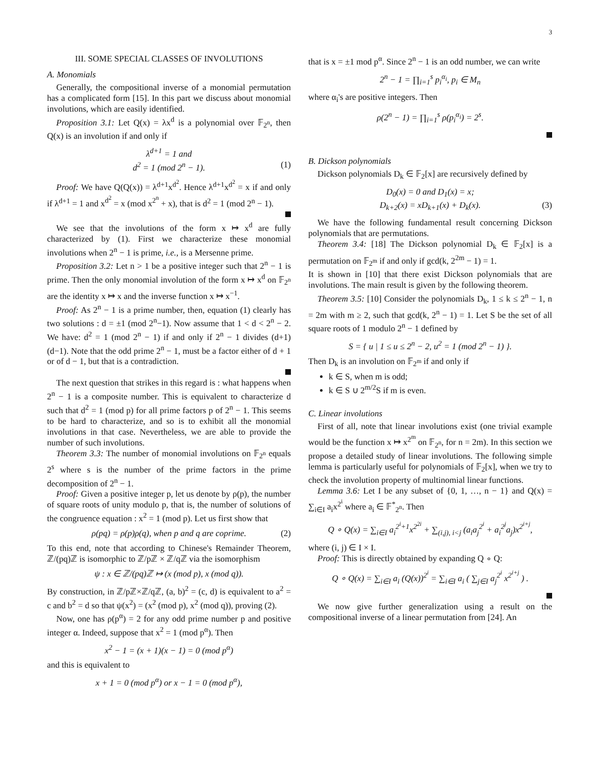3
III. SOME SPECIAL CLASSES OF INVOLUTIONS
A. Monomials
Generally, the compositional inverse of a monomial permutation has a complicated form [15]. In this part we discuss about monomial involutions, which are easily identified.
Proposition 3.1: Let Q(x) = λx<sup>d</sup> is a polynomial over 𝔽<sub>2<sup>n</sup></sub>, then Q(x) is an involution if and only if
λ<sup>d+1</sup> = 1 and
d<sup>2</sup> = 1 (mod 2<sup>n</sup> − 1). (1)
Proof: We have Q(Q(x)) = λ<sup>d+1</sup>x<sup>d<sup>2</sup></sup>. Hence λ<sup>d+1</sup>x<sup>d<sup>2</sup></sup> = x if and only if λ<sup>d+1</sup> = 1 and x<sup>d<sup>2</sup></sup> = x (mod x<sup>2<sup>n</sup></sup> + x), that is d<sup>2</sup> = 1 (mod 2<sup>n</sup> − 1).
We see that the involutions of the form x ↦ x<sup>d</sup> are fully characterized by (1). First we characterize these monomial involutions when 2<sup>n</sup> − 1 is prime, i.e., is a Mersenne prime.
Proposition 3.2: Let n > 1 be a positive integer such that 2<sup>n</sup> − 1 is prime. Then the only monomial involution of the form x ↦ x<sup>d</sup> on 𝔽<sub>2<sup>n</sup></sub> are the identity x ↦ x and the inverse function x ↦ x<sup>−1</sup>.
Proof: As 2<sup>n</sup> − 1 is a prime number, then, equation (1) clearly has two solutions : d = ±1 (mod 2<sup>n</sup>−1). Now assume that 1 < d < 2<sup>n</sup> − 2. We have: d<sup>2</sup> = 1 (mod 2<sup>n</sup> − 1) if and only if 2<sup>n</sup> − 1 divides (d+1)(d−1). Note that the odd prime 2<sup>n</sup> − 1, must be a factor either of d + 1 or of d − 1, but that is a contradiction.
The next question that strikes in this regard is : what happens when 2<sup>n</sup> − 1 is a composite number. This is equivalent to characterize d such that d<sup>2</sup> = 1 (mod p) for all prime factors p of 2<sup>n</sup> − 1. This seems to be hard to characterize, and so is to exhibit all the monomial involutions in that case. Nevertheless, we are able to provide the number of such involutions.
Theorem 3.3: The number of monomial involutions on 𝔽<sub>2<sup>n</sup></sub> equals 2<sup>s</sup> where s is the number of the prime factors in the prime decomposition of 2<sup>n</sup> − 1.
Proof: Given a positive integer p, let us denote by ρ(p), the number of square roots of unity modulo p, that is, the number of solutions of the congruence equation : x<sup>2</sup> = 1 (mod p). Let us first show that
ρ(pq) = ρ(p)ρ(q), when p and q are coprime. (2)
To this end, note that according to Chinese's Remainder Theorem, ℤ/(pq)ℤ is isomorphic to ℤ/pℤ × ℤ/qℤ via the isomorphism
ψ : x ∈ ℤ/(pq)ℤ ↦ (x (mod p), x (mod q)).
By construction, in ℤ/pℤ×ℤ/qℤ, (a, b)<sup>2</sup> = (c, d) is equivalent to a<sup>2</sup> = c and b<sup>2</sup> = d so that ψ(x<sup>2</sup>) = (x<sup>2</sup> (mod p), x<sup>2</sup> (mod q)), proving (2).
Now, one has ρ(p<sup>α</sup>) = 2 for any odd prime number p and positive integer α. Indeed, suppose that x<sup>2</sup> = 1 (mod p<sup>α</sup>). Then
x<sup>2</sup> − 1 = (x + 1)(x − 1) = 0 (mod p<sup>α</sup>)
and this is equivalent to
x + 1 = 0 (mod p<sup>α</sup>) or x − 1 = 0 (mod p<sup>α</sup>),
that is x = ±1 mod p<sup>α</sup>. Since 2<sup>n</sup> − 1 is an odd number, we can write
2<sup>n</sup> − 1 = ∏<sub>i=1</sub><sup>s</sup> p<sub>i</sub><sup>α<sub>i</sub></sup>, p<sub>i</sub> ∈ M<sub>n</sub>
where α<sub>i</sub>'s are positive integers. Then
ρ(2<sup>n</sup> − 1) = ∏<sub>i=1</sub><sup>s</sup> ρ(p<sub>i</sub><sup>α<sub>i</sub></sup>) = 2<sup>s</sup>.
B. Dickson polynomials
Dickson polynomials D<sub>k</sub> ∈ 𝔽<sub>2</sub>[x] are recursively defined by
D<sub>0</sub>(x) = 0 and D<sub>1</sub>(x) = x;
D<sub>k+2</sub>(x) = xD<sub>k+1</sub>(x) + D<sub>k</sub>(x). (3)
We have the following fundamental result concerning Dickson polynomials that are permutations.
Theorem 3.4: [18] The Dickson polynomial D<sub>k</sub> ∈ 𝔽<sub>2</sub>[x] is a permutation on 𝔽<sub>2<sup>m</sup></sub> if and only if gcd(k, 2<sup>2m</sup> − 1) = 1.
It is shown in [10] that there exist Dickson polynomials that are involutions. The main result is given by the following theorem.
Theorem 3.5: [10] Consider the polynomials D<sub>k</sub>, 1 ≤ k ≤ 2<sup>n</sup> − 1, n = 2m with m ≥ 2, such that gcd(k, 2<sup>n</sup> − 1) = 1. Let S be the set of all square roots of 1 modulo 2<sup>n</sup> − 1 defined by
S = { u | 1 ≤ u ≤ 2<sup>n</sup> − 2, u<sup>2</sup> = 1 (mod 2<sup>n</sup> − 1) }.
Then D<sub>k</sub> is an involution on 𝔽<sub>2<sup>m</sup></sub> if and only if
k ∈ S, when m is odd;
k ∈ S ∪ 2<sup>m/2</sup>S if m is even.
C. Linear involutions
First of all, note that linear involutions exist (one trivial example would be the function x ↦ x<sup>2<sup>m</sup></sup> on 𝔽<sub>2<sup>n</sup></sub>, for n = 2m). In this section we propose a detailed study of linear involutions. The following simple lemma is particularly useful for polynomials of 𝔽<sub>2</sub>[x], when we try to check the involution property of multinomial linear functions.
Lemma 3.6: Let I be any subset of {0, 1, …, n − 1} and Q(x) = ∑<sub>i∈I</sub> a<sub>i</sub>x<sup>2<sup>i</sup></sup> where a<sub>i</sub> ∈ 𝔽<sup>*</sup><sub>2<sup>n</sup></sub>. Then
Q ∘ Q(x) = ∑<sub>i∈I</sub> a<sub>i</sub><sup>2<sup>i</sup>+1</sup>x<sup>2<sup>2i</sup></sup> + ∑<sub>(i,j), i<j</sub> (a<sub>i</sub>a<sub>j</sub><sup>2<sup>i</sup></sup> + a<sub>i</sub><sup>2<sup>j</sup></sup>a<sub>j</sub>)x<sup>2<sup>i+j</sup></sup>,
where (i, j) ∈ I × I.
Proof: This is directly obtained by expanding Q ∘ Q:
Q ∘ Q(x) = ∑<sub>i∈I</sub> a<sub>i</sub> (Q(x))<sup>2<sup>i</sup></sup> = ∑<sub>i∈I</sub> a<sub>i</sub> ( ∑<sub>j∈I</sub> a<sub>j</sub><sup>2<sup>i</sup></sup> x<sup>2<sup>i+j</sup></sup> ) .
We now give further generalization using a result on the compositional inverse of a linear permutation from [24]. An